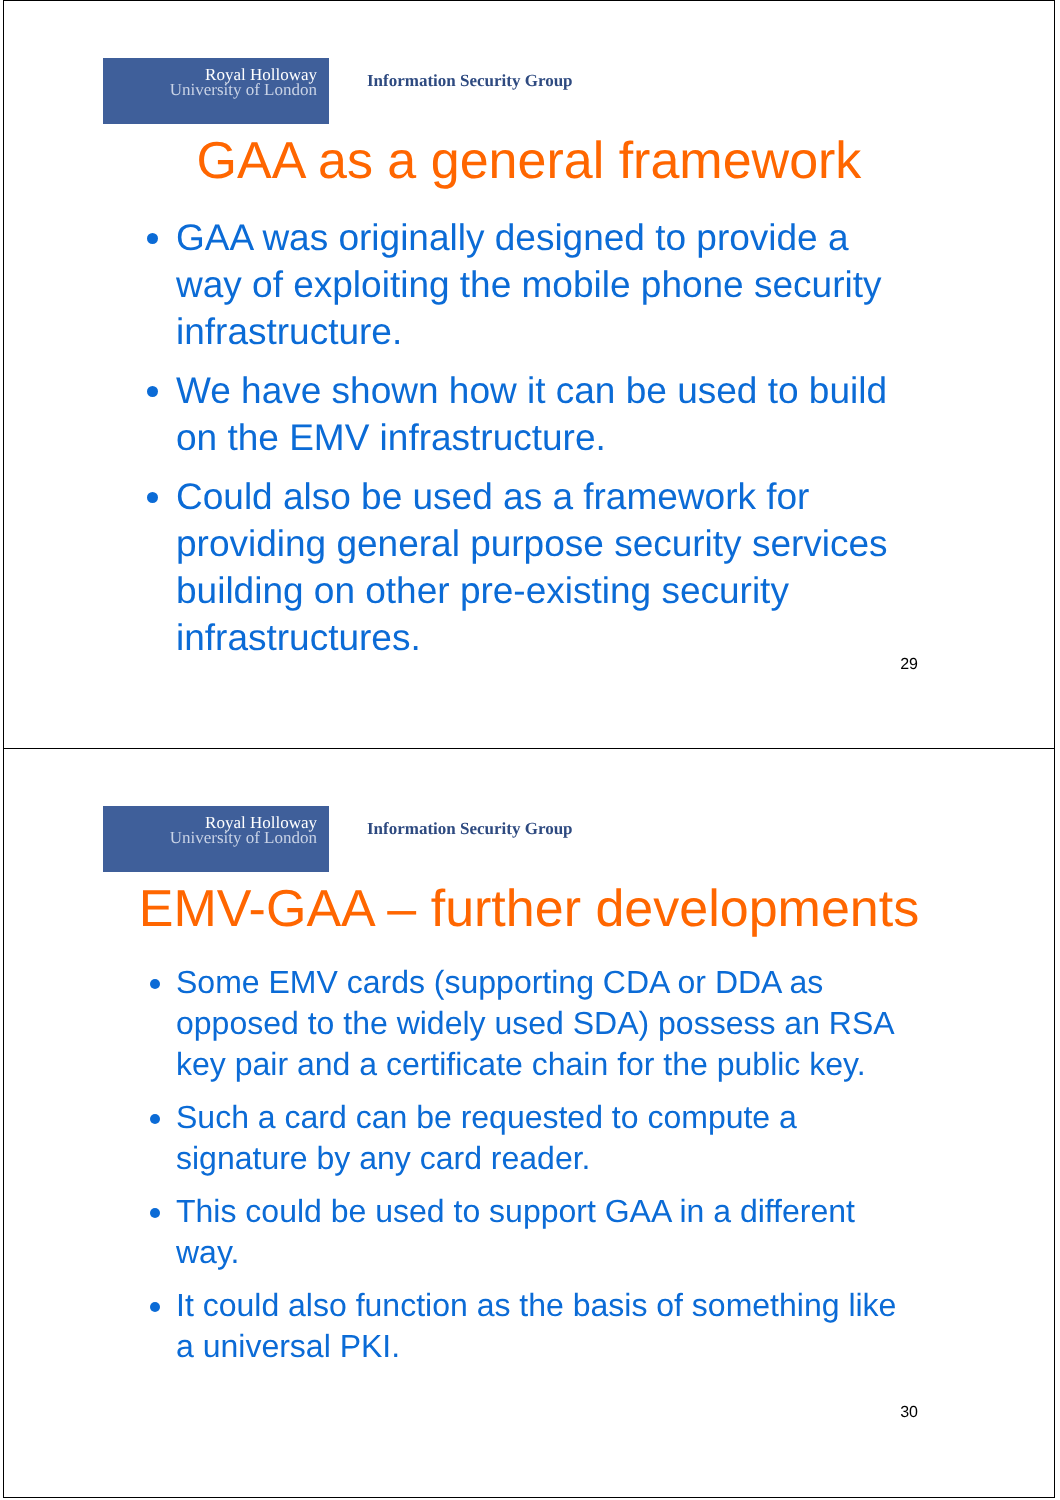Royal Holloway
University of London
Information Security Group
GAA as a general framework
GAA was originally designed to provide a way of exploiting the mobile phone security infrastructure.
We have shown how it can be used to build on the EMV infrastructure.
Could also be used as a framework for providing general purpose security services building on other pre-existing security infrastructures.
29
Royal Holloway
University of London
Information Security Group
EMV-GAA – further developments
Some EMV cards (supporting CDA or DDA as opposed to the widely used SDA) possess an RSA key pair and a certificate chain for the public key.
Such a card can be requested to compute a signature by any card reader.
This could be used to support GAA in a different way.
It could also function as the basis of something like a universal PKI.
30